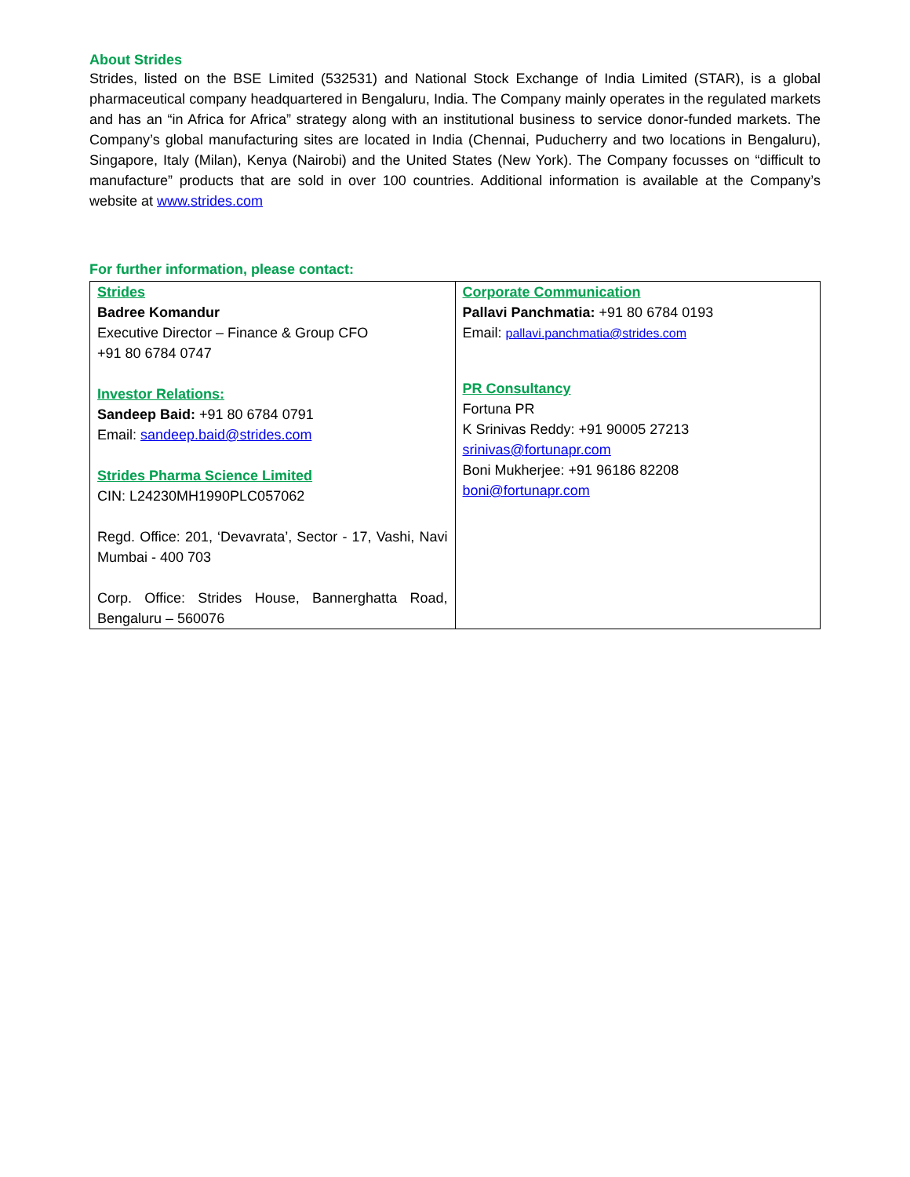About Strides
Strides, listed on the BSE Limited (532531) and National Stock Exchange of India Limited (STAR), is a global pharmaceutical company headquartered in Bengaluru, India. The Company mainly operates in the regulated markets and has an “in Africa for Africa” strategy along with an institutional business to service donor-funded markets. The Company’s global manufacturing sites are located in India (Chennai, Puducherry and two locations in Bengaluru), Singapore, Italy (Milan), Kenya (Nairobi) and the United States (New York). The Company focusses on “difficult to manufacture” products that are sold in over 100 countries. Additional information is available at the Company’s website at www.strides.com
For further information, please contact:
| Strides Badree Komandur Executive Director – Finance & Group CFO +91 80 6784 0747 Investor Relations: Sandeep Baid: +91 80 6784 0791 Email: sandeep.baid@strides.com Strides Pharma Science Limited CIN: L24230MH1990PLC057062 Regd. Office: 201, ‘Devavrata’, Sector - 17, Vashi, Navi Mumbai - 400 703 Corp. Office: Strides House, Bannerghatta Road, Bengaluru – 560076 | Corporate Communication Pallavi Panchmatia: +91 80 6784 0193 Email: pallavi.panchmatia@strides.com PR Consultancy Fortuna PR K Srinivas Reddy: +91 90005 27213 srinivas@fortunapr.com Boni Mukherjee: +91 96186 82208 boni@fortunapr.com |